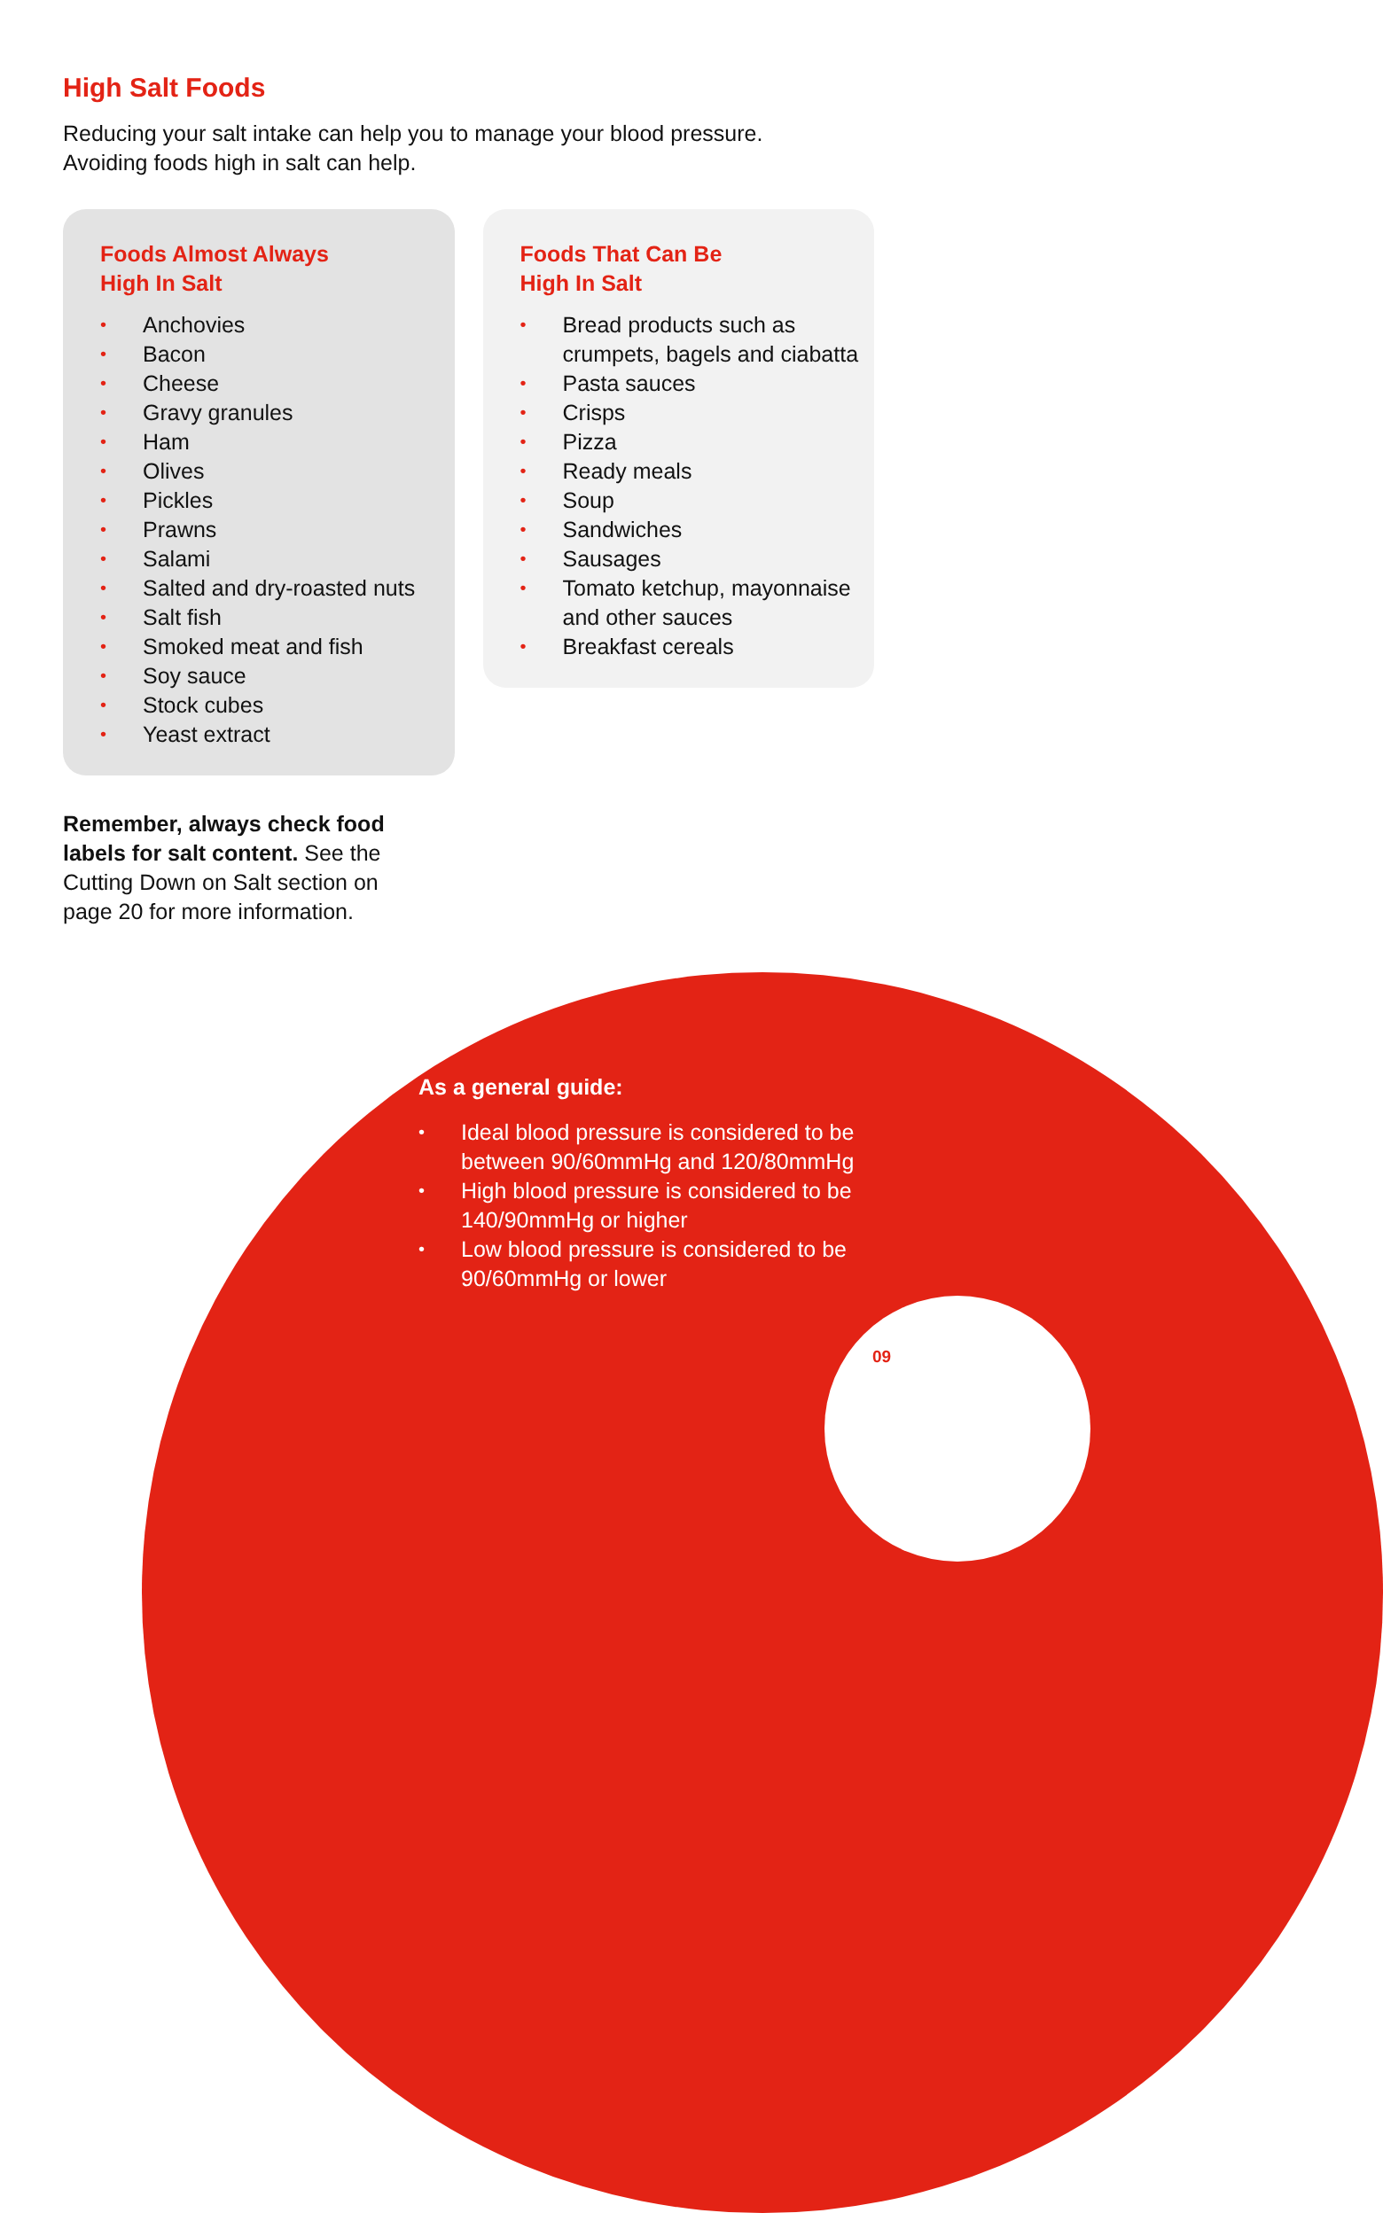High Salt Foods
Reducing your salt intake can help you to manage your blood pressure.
Avoiding foods high in salt can help.
Foods Almost Always
High In Salt
• Anchovies
• Bacon
• Cheese
• Gravy granules
• Ham
• Olives
• Pickles
• Prawns
• Salami
• Salted and dry-roasted nuts
• Salt fish
• Smoked meat and fish
• Soy sauce
• Stock cubes
• Yeast extract
Foods That Can Be
High In Salt
• Bread products such as crumpets, bagels and ciabatta
• Pasta sauces
• Crisps
• Pizza
• Ready meals
• Soup
• Sandwiches
• Sausages
• Tomato ketchup, mayonnaise and other sauces
• Breakfast cereals
Remember, always check food labels for salt content. See the Cutting Down on Salt section on page 20 for more information.
As a general guide:
• Ideal blood pressure is considered to be between 90/60mmHg and 120/80mmHg
• High blood pressure is considered to be 140/90mmHg or higher
• Low blood pressure is considered to be 90/60mmHg or lower
09